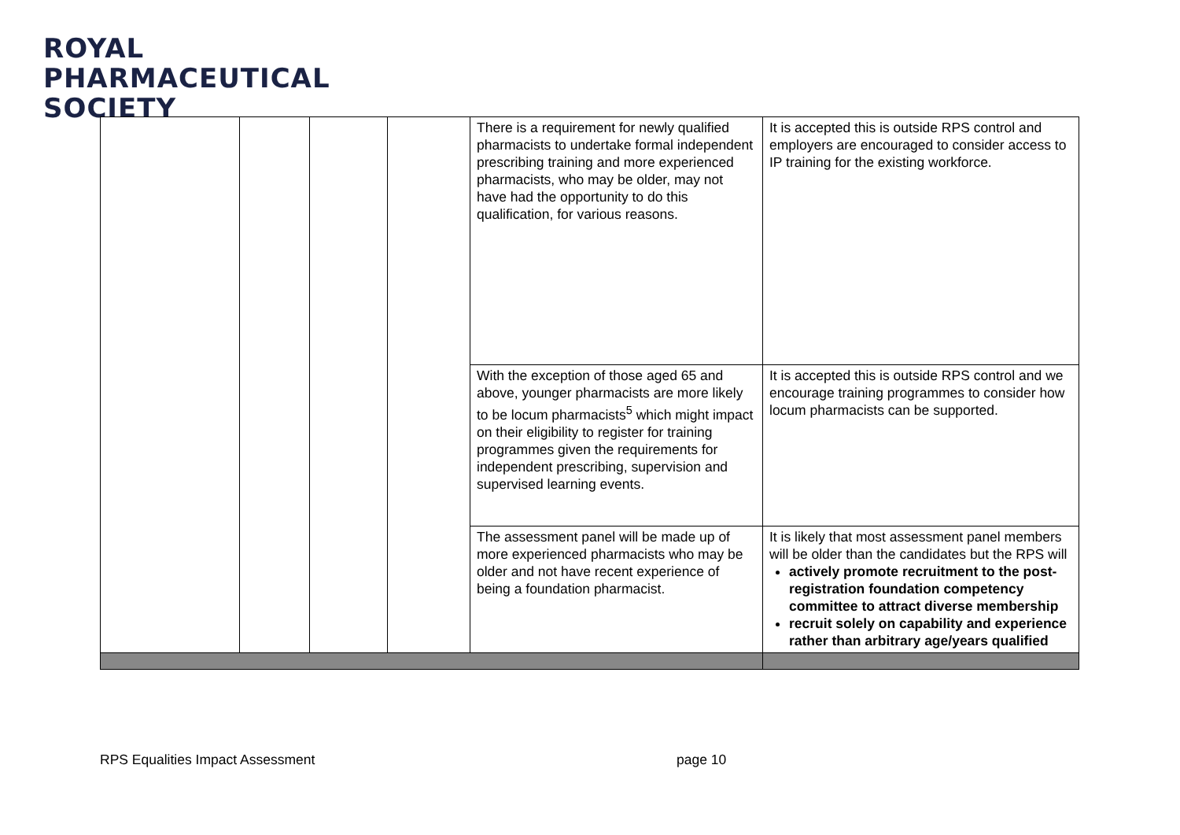ROYAL
PHARMACEUTICAL
SOCIETY
| | | | | There is a requirement for newly qualified pharmacists to undertake formal independent prescribing training and more experienced pharmacists, who may be older, may not have had the opportunity to do this qualification, for various reasons. | It is accepted this is outside RPS control and employers are encouraged to consider access to IP training for the existing workforce. |
| | | | | With the exception of those aged 65 and above, younger pharmacists are more likely to be locum pharmacists<sup>5</sup> which might impact on their eligibility to register for training programmes given the requirements for independent prescribing, supervision and supervised learning events. | It is accepted this is outside RPS control and we encourage training programmes to consider how locum pharmacists can be supported. |
| | | | | The assessment panel will be made up of more experienced pharmacists who may be older and not have recent experience of being a foundation pharmacist. | It is likely that most assessment panel members will be older than the candidates but the RPS will actively promote recruitment to the post-registration foundation competency committee to attract diverse membership recruit solely on capability and experience rather than arbitrary age/years qualified |
RPS Equalities Impact Assessment
page 10